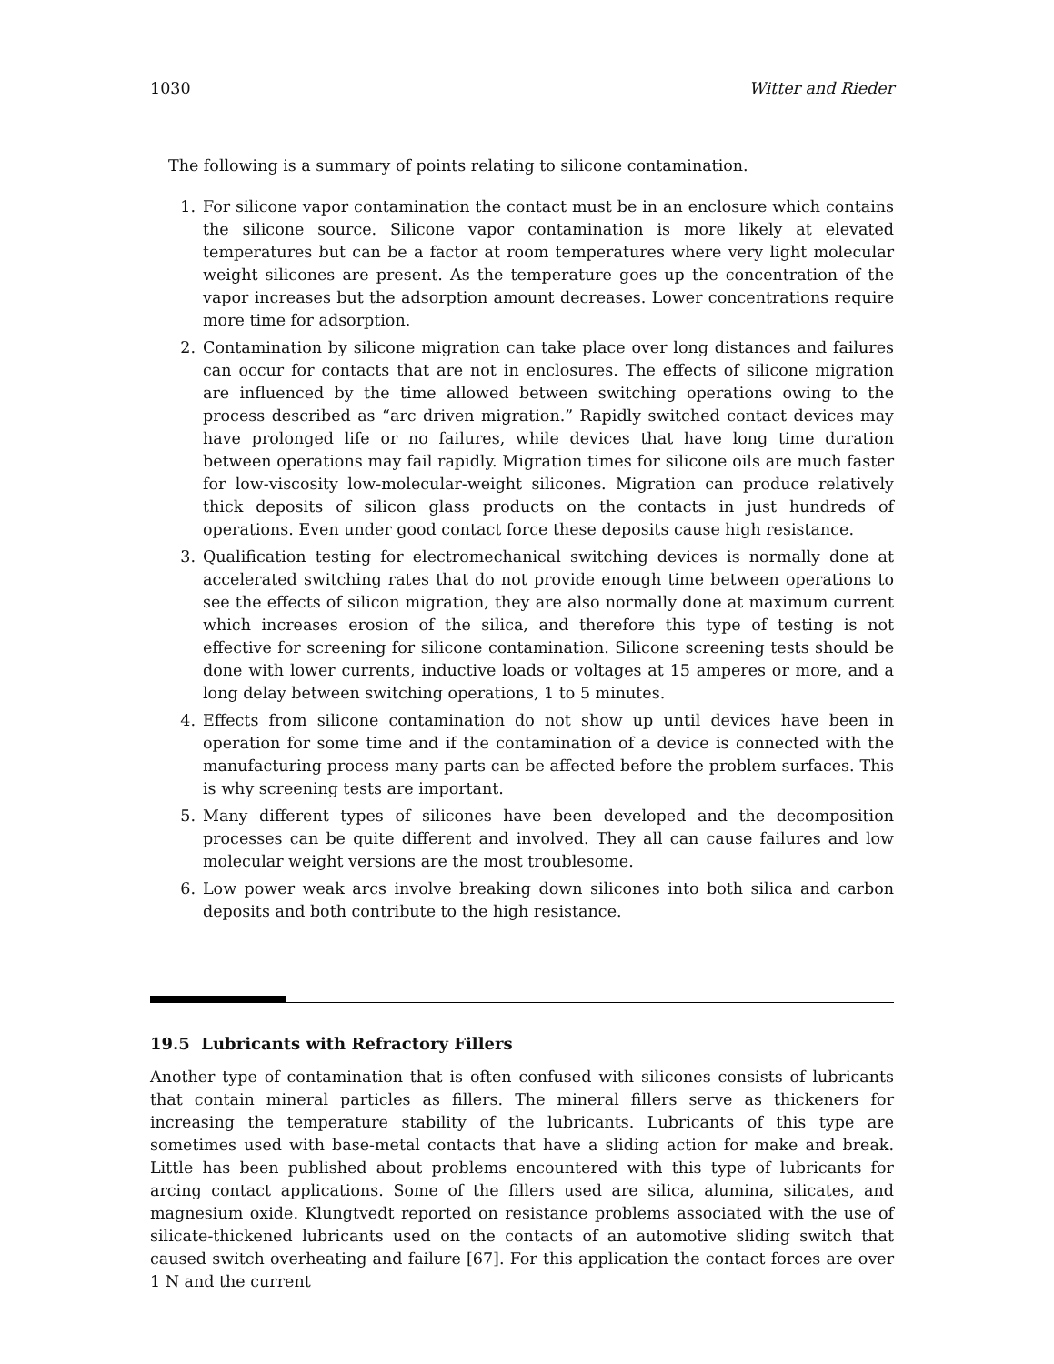1030 Witter and Rieder
The following is a summary of points relating to silicone contamination.
1. For silicone vapor contamination the contact must be in an enclosure which contains the silicone source. Silicone vapor contamination is more likely at elevated temperatures but can be a factor at room temperatures where very light molecular weight silicones are present. As the temperature goes up the concentration of the vapor increases but the adsorption amount decreases. Lower concentrations require more time for adsorption.
2. Contamination by silicone migration can take place over long distances and failures can occur for contacts that are not in enclosures. The effects of silicone migration are influenced by the time allowed between switching operations owing to the process described as “arc driven migration.” Rapidly switched contact devices may have prolonged life or no failures, while devices that have long time duration between operations may fail rapidly. Migration times for silicone oils are much faster for low-viscosity low-molecular-weight silicones. Migration can produce relatively thick deposits of silicon glass products on the contacts in just hundreds of operations. Even under good contact force these deposits cause high resistance.
3. Qualification testing for electromechanical switching devices is normally done at accelerated switching rates that do not provide enough time between operations to see the effects of silicon migration, they are also normally done at maximum current which increases erosion of the silica, and therefore this type of testing is not effective for screening for silicone contamination. Silicone screening tests should be done with lower currents, inductive loads or voltages at 15 amperes or more, and a long delay between switching operations, 1 to 5 minutes.
4. Effects from silicone contamination do not show up until devices have been in operation for some time and if the contamination of a device is connected with the manufacturing process many parts can be affected before the problem surfaces. This is why screening tests are important.
5. Many different types of silicones have been developed and the decomposition processes can be quite different and involved. They all can cause failures and low molecular weight versions are the most troublesome.
6. Low power weak arcs involve breaking down silicones into both silica and carbon deposits and both contribute to the high resistance.
19.5 Lubricants with Refractory Fillers
Another type of contamination that is often confused with silicones consists of lubricants that contain mineral particles as fillers. The mineral fillers serve as thickeners for increasing the temperature stability of the lubricants. Lubricants of this type are sometimes used with base-metal contacts that have a sliding action for make and break. Little has been published about problems encountered with this type of lubricants for arcing contact applications. Some of the fillers used are silica, alumina, silicates, and magnesium oxide. Klungtvedt reported on resistance problems associated with the use of silicate-thickened lubricants used on the contacts of an automotive sliding switch that caused switch overheating and failure [67]. For this application the contact forces are over 1 N and the current